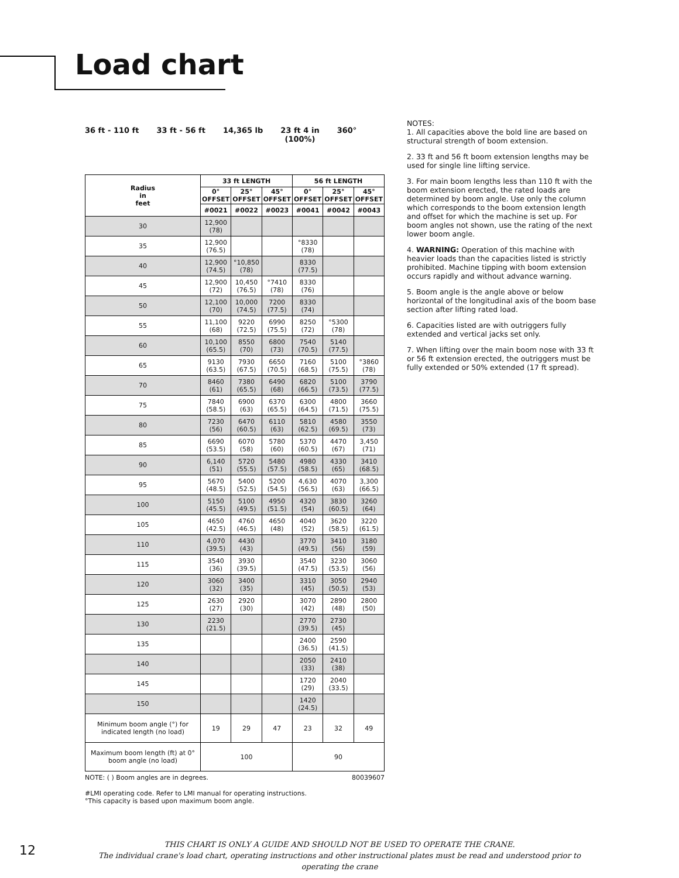Load chart
36 ft - 110 ft 33 ft - 56 ft 14,365 lb 23 ft 4 in
(100%)
360°
| Radius in feet | 33 ft LENGTH | | | 56 ft LENGTH | | |
| --- | --- | --- | --- | --- | --- | --- |
| | 0° OFFSET | 25° OFFSET | 45° OFFSET | 0° OFFSET | 25° OFFSET | 45° OFFSET |
| | #0021 | #0022 | #0023 | #0041 | #0042 | #0043 |
| 30 | 12,900 (78) | | | | | |
| 35 | 12,900 (76.5) | | | °8330 (78) | | |
| 40 | 12,900 (74.5) | °10,850 (78) | | 8330 (77.5) | | |
| 45 | 12,900 (72) | 10,450 (76.5) | °7410 (78) | 8330 (76) | | |
| 50 | 12,100 (70) | 10,000 (74.5) | 7200 (77.5) | 8330 (74) | | |
| 55 | 11,100 (68) | 9220 (72.5) | 6990 (75.5) | 8250 (72) | °5300 (78) | |
| 60 | 10,100 (65.5) | 8550 (70) | 6800 (73) | 7540 (70.5) | 5140 (77.5) | |
| 65 | 9130 (63.5) | 7930 (67.5) | 6650 (70.5) | 7160 (68.5) | 5100 (75.5) | °3860 (78) |
| 70 | 8460 (61) | 7380 (65.5) | 6490 (68) | 6820 (66.5) | 5100 (73.5) | 3790 (77.5) |
| 75 | 7840 (58.5) | 6900 (63) | 6370 (65.5) | 6300 (64.5) | 4800 (71.5) | 3660 (75.5) |
| 80 | 7230 (56) | 6470 (60.5) | 6110 (63) | 5810 (62.5) | 4580 (69.5) | 3550 (73) |
| 85 | 6690 (53.5) | 6070 (58) | 5780 (60) | 5370 (60.5) | 4470 (67) | 3,450 (71) |
| 90 | 6,140 (51) | 5720 (55.5) | 5480 (57.5) | 4980 (58.5) | 4330 (65) | 3410 (68.5) |
| 95 | 5670 (48.5) | 5400 (52.5) | 5200 (54.5) | 4,630 (56.5) | 4070 (63) | 3,300 (66.5) |
| 100 | 5150 (45.5) | 5100 (49.5) | 4950 (51.5) | 4320 (54) | 3830 (60.5) | 3260 (64) |
| 105 | 4650 (42.5) | 4760 (46.5) | 4650 (48) | 4040 (52) | 3620 (58.5) | 3220 (61.5) |
| 110 | 4,070 (39.5) | 4430 (43) | | 3770 (49.5) | 3410 (56) | 3180 (59) |
| 115 | 3540 (36) | 3930 (39.5) | | 3540 (47.5) | 3230 (53.5) | 3060 (56) |
| 120 | 3060 (32) | 3400 (35) | | 3310 (45) | 3050 (50.5) | 2940 (53) |
| 125 | 2630 (27) | 2920 (30) | | 3070 (42) | 2890 (48) | 2800 (50) |
| 130 | 2230 (21.5) | | | 2770 (39.5) | 2730 (45) | |
| 135 | | | | 2400 (36.5) | 2590 (41.5) | |
| 140 | | | | 2050 (33) | 2410 (38) | |
| 145 | | | | 1720 (29) | 2040 (33.5) | |
| 150 | | | | 1420 (24.5) | | |
| Minimum boom angle (°) for indicated length (no load) | 19 | 29 | 47 | 23 | 32 | 49 |
| Maximum boom length (ft) at 0° boom angle (no load) | 100 | | | 90 | | |
NOTE: ( ) Boom angles are in degrees. 80039607
#LMI operating code. Refer to LMI manual for operating instructions.
°This capacity is based upon maximum boom angle.
NOTES:
1. All capacities above the bold line are based on structural strength of boom extension.
2. 33 ft and 56 ft boom extension lengths may be used for single line lifting service.
3. For main boom lengths less than 110 ft with the boom extension erected, the rated loads are determined by boom angle. Use only the column which corresponds to the boom extension length and offset for which the machine is set up. For boom angles not shown, use the rating of the next lower boom angle.
4. WARNING: Operation of this machine with heavier loads than the capacities listed is strictly prohibited. Machine tipping with boom extension occurs rapidly and without advance warning.
5. Boom angle is the angle above or below horizontal of the longitudinal axis of the boom base section after lifting rated load.
6. Capacities listed are with outriggers fully extended and vertical jacks set only.
7. When lifting over the main boom nose with 33 ft or 56 ft extension erected, the outriggers must be fully extended or 50% extended (17 ft spread).
12
THIS CHART IS ONLY A GUIDE AND SHOULD NOT BE USED TO OPERATE THE CRANE.
The individual crane's load chart, operating instructions and other instructional plates must be read and understood prior to operating the crane